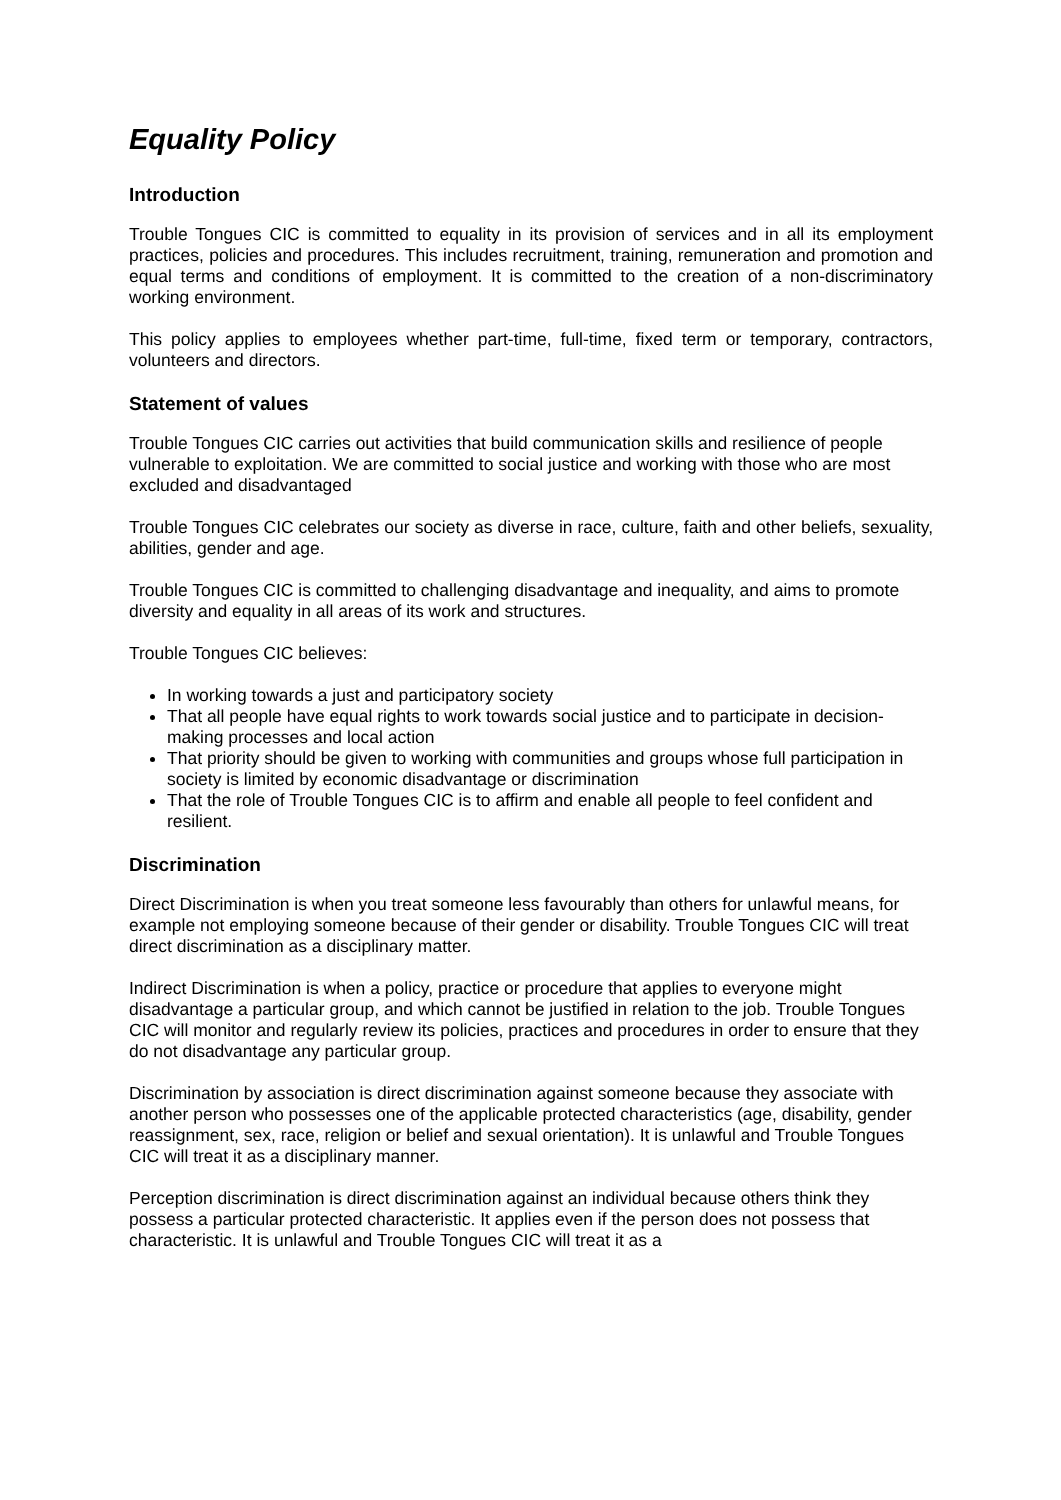Equality Policy
Introduction
Trouble Tongues CIC is committed to equality in its provision of services and in all its employment practices, policies and procedures. This includes recruitment, training, remuneration and promotion and equal terms and conditions of employment. It is committed to the creation of a non-discriminatory working environment.
This policy applies to employees whether part-time, full-time, fixed term or temporary, contractors, volunteers and directors.
Statement of values
Trouble Tongues CIC carries out activities that build communication skills and resilience of people vulnerable to exploitation. We are committed to social justice and working with those who are most excluded and disadvantaged
Trouble Tongues CIC celebrates our society as diverse in race, culture, faith and other beliefs, sexuality, abilities, gender and age.
Trouble Tongues CIC is committed to challenging disadvantage and inequality, and aims to promote diversity and equality in all areas of its work and structures.
Trouble Tongues CIC believes:
In working towards a just and participatory society
That all people have equal rights to work towards social justice and to participate in decision-making processes and local action
That priority should be given to working with communities and groups whose full participation in society is limited by economic disadvantage or discrimination
That the role of Trouble Tongues CIC is to affirm and enable all people to feel confident and resilient.
Discrimination
Direct Discrimination is when you treat someone less favourably than others for unlawful means, for example not employing someone because of their gender or disability. Trouble Tongues CIC will treat direct discrimination as a disciplinary matter.
Indirect Discrimination is when a policy, practice or procedure that applies to everyone might disadvantage a particular group, and which cannot be justified in relation to the job. Trouble Tongues CIC will monitor and regularly review its policies, practices and procedures in order to ensure that they do not disadvantage any particular group.
Discrimination by association is direct discrimination against someone because they associate with another person who possesses one of the applicable protected characteristics (age, disability, gender reassignment, sex, race, religion or belief and sexual orientation). It is unlawful and Trouble Tongues CIC will treat it as a disciplinary manner.
Perception discrimination is direct discrimination against an individual because others think they possess a particular protected characteristic. It applies even if the person does not possess that characteristic. It is unlawful and Trouble Tongues CIC will treat it as a